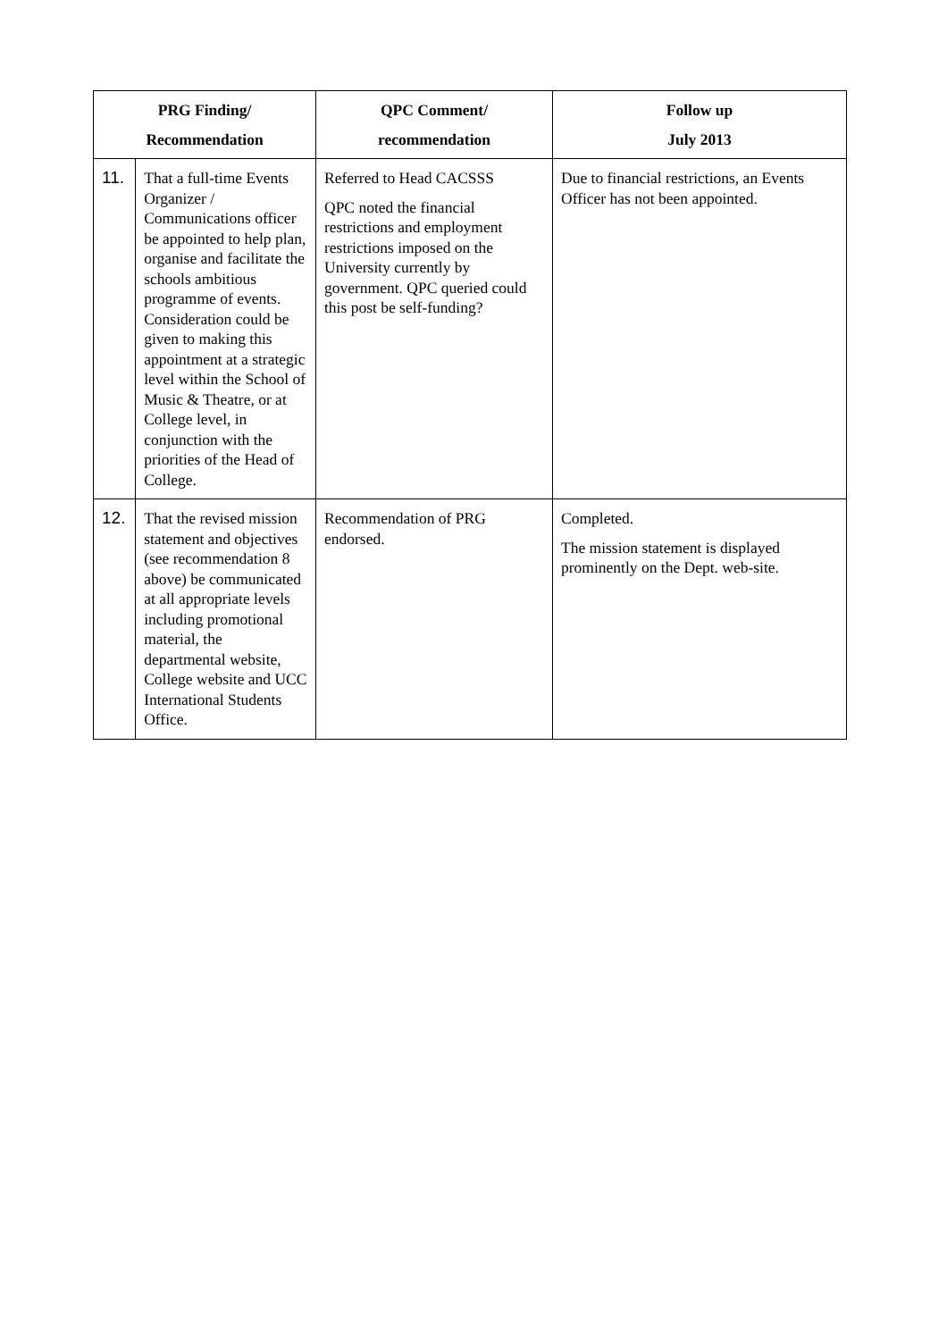| PRG Finding/ Recommendation | | QPC Comment/ recommendation | Follow up July 2013 |
| --- | --- | --- | --- |
| 11. | That a full-time Events Organizer / Communications officer be appointed to help plan, organise and facilitate the schools ambitious programme of events. Consideration could be given to making this appointment at a strategic level within the School of Music & Theatre, or at College level, in conjunction with the priorities of the Head of College. | Referred to Head CACSSS QPC noted the financial restrictions and employment restrictions imposed on the University currently by government. QPC queried could this post be self-funding? | Due to financial restrictions, an Events Officer has not been appointed. |
| 12. | That the revised mission statement and objectives (see recommendation 8 above) be communicated at all appropriate levels including promotional material, the departmental website, College website and UCC International Students Office. | Recommendation of PRG endorsed. | Completed. The mission statement is displayed prominently on the Dept. web-site. |